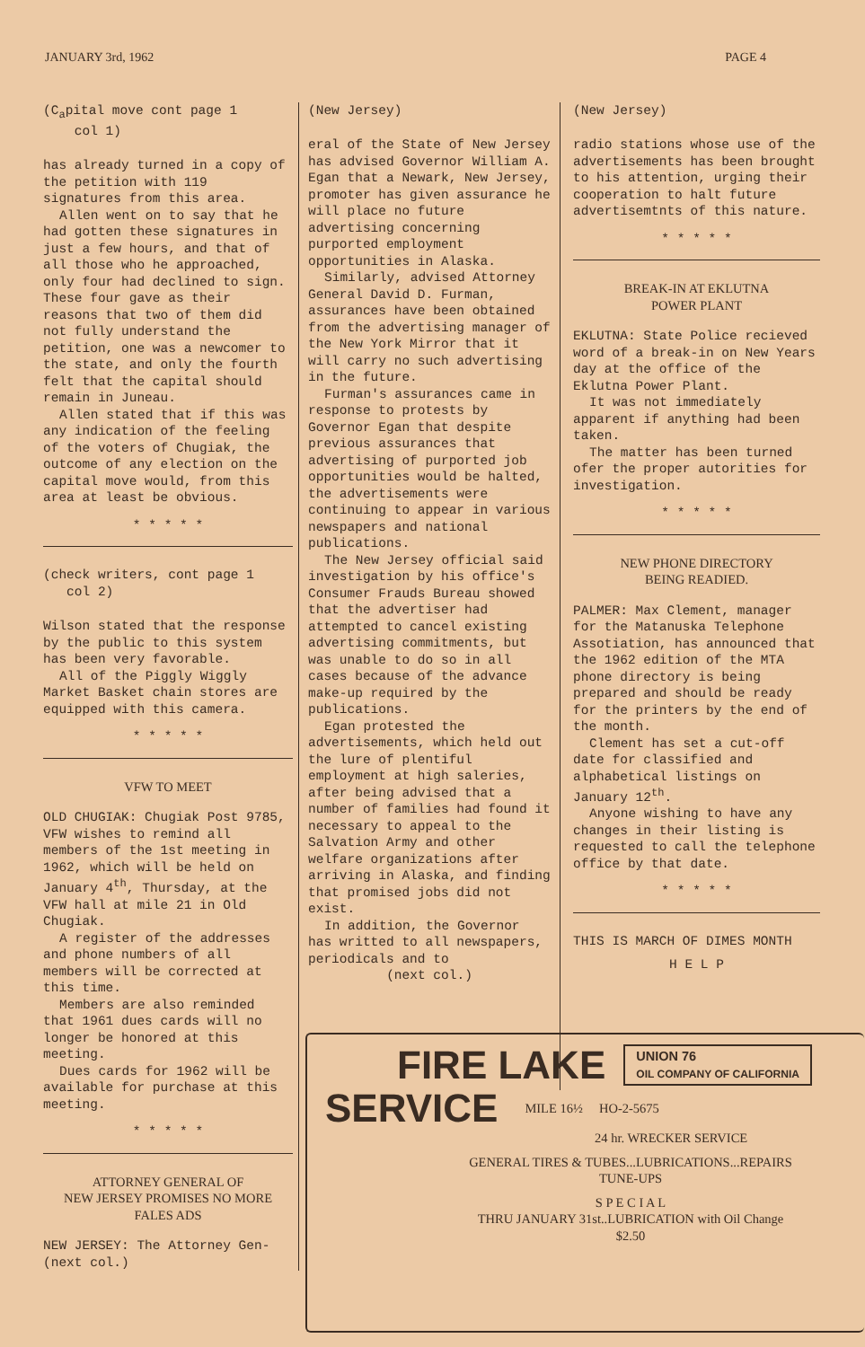JANUARY 3rd, 1962 PAGE 4
(C<sub>a</sub>pital move cont page 1
col 1)
has already turned in a copy of the petition with 119 signatures from this area.
Allen went on to say that he had gotten these signatures in just a few hours, and that of all those who he approached, only four had declined to sign. These four gave as their reasons that two of them did not fully understand the petition, one was a newcomer to the state, and only the fourth felt that the capital should remain in Juneau.
Allen stated that if this was any indication of the feeling of the voters of Chugiak, the outcome of any election on the capital move would, from this area at least be obvious.
* * * * *
(check writers, cont page 1
col 2)
Wilson stated that the response by the public to this system has been very favorable.
All of the Piggly Wiggly Market Basket chain stores are equipped with this camera.
* * * * *
VFW TO MEET
OLD CHUGIAK: Chugiak Post 9785, VFW wishes to remind all members of the 1st meeting in 1962, which will be held on January 4<sup>th</sup>, Thursday, at the VFW hall at mile 21 in Old Chugiak.
A register of the addresses and phone numbers of all members will be corrected at this time.
Members are also reminded that 1961 dues cards will no longer be honored at this meeting.
Dues cards for 1962 will be available for purchase at this meeting.
* * * * *
ATTORNEY GENERAL OF
NEW JERSEY PROMISES NO MORE
FALES ADS
NEW JERSEY: The Attorney Gen- (next col.)
(New Jersey)
eral of the State of New Jersey has advised Governor William A. Egan that a Newark, New Jersey, promoter has given assurance he will place no future advertising concerning purported employment opportunities in Alaska.
Similarly, advised Attorney General David D. Furman, assurances have been obtained from the advertising manager of the New York Mirror that it will carry no such advertising in the future.
Furman's assurances came in response to protests by Governor Egan that despite previous assurances that advertising of purported job opportunities would be halted, the advertisements were continuing to appear in various newspapers and national publications.
The New Jersey official said investigation by his office's Consumer Frauds Bureau showed that the advertiser had attempted to cancel existing advertising commitments, but was unable to do so in all cases because of the advance make-up required by the publications.
Egan protested the advertisements, which held out the lure of plentiful employment at high saleries, after being advised that a number of families had found it necessary to appeal to the Salvation Army and other welfare organizations after arriving in Alaska, and finding that promised jobs did not exist.
In addition, the Governor has writted to all newspapers, periodicals and to
(next col.)
(New Jersey)
radio stations whose use of the advertisements has been brought to his attention, urging their cooperation to halt future advertisemtnts of this nature.
* * * * *
BREAK-IN AT EKLUTNA
POWER PLANT
EKLUTNA: State Police recieved word of a break-in on New Years day at the office of the Eklutna Power Plant.
It was not immediately apparent if anything had been taken.
The matter has been turned ofer the proper autorities for investigation.
* * * * *
NEW PHONE DIRECTORY
BEING READIED.
PALMER: Max Clement, manager for the Matanuska Telephone Assotiation, has announced that the 1962 edition of the MTA phone directory is being prepared and should be ready for the printers by the end of the month.
Clement has set a cut-off date for classified and alphabetical listings on January 12<sup>th</sup>.
Anyone wishing to have any changes in their listing is requested to call the telephone office by that date.
* * * * *
THIS IS MARCH OF DIMES MONTH
H E L P
FIRE LAKE UNION 76
OIL COMPANY OF CALIFORNIA
SERVICE MILE 16½ HO-2-5675
24 hr. WRECKER SERVICE
GENERAL TIRES & TUBES...LUBRICATIONS...REPAIRS
TUNE-UPS
S P E C I A L
THRU JANUARY 31st..LUBRICATION with Oil Change
$2.50